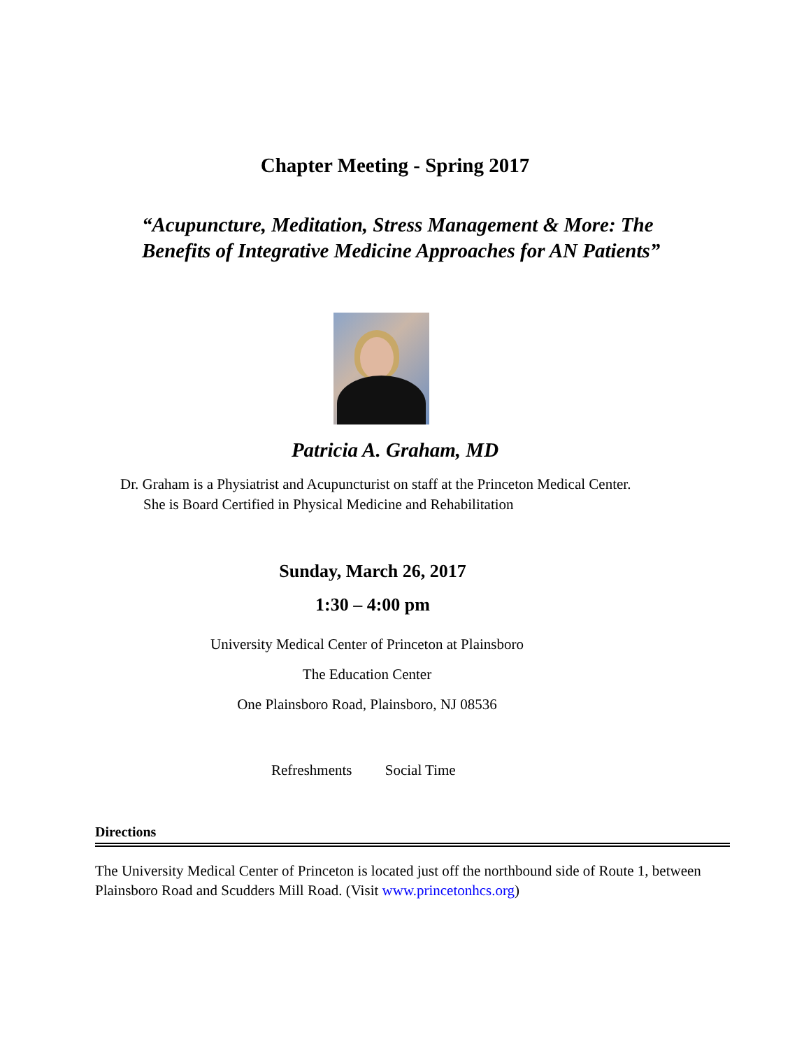Chapter Meeting - Spring 2017
“Acupuncture, Meditation, Stress Management & More: The
Benefits of Integrative Medicine Approaches for AN Patients”
Patricia A. Graham, MD
Dr. Graham is a Physiatrist and Acupuncturist on staff at the Princeton Medical Center.
She is Board Certified in Physical Medicine and Rehabilitation
Sunday, March 26, 2017
1:30 – 4:00 pm
University Medical Center of Princeton at Plainsboro
The Education Center
One Plainsboro Road, Plainsboro, NJ 08536
Refreshments Social Time
Directions
The University Medical Center of Princeton is located just off the northbound side of Route 1, between Plainsboro Road and Scudders Mill Road. (Visit www.princetonhcs.org)